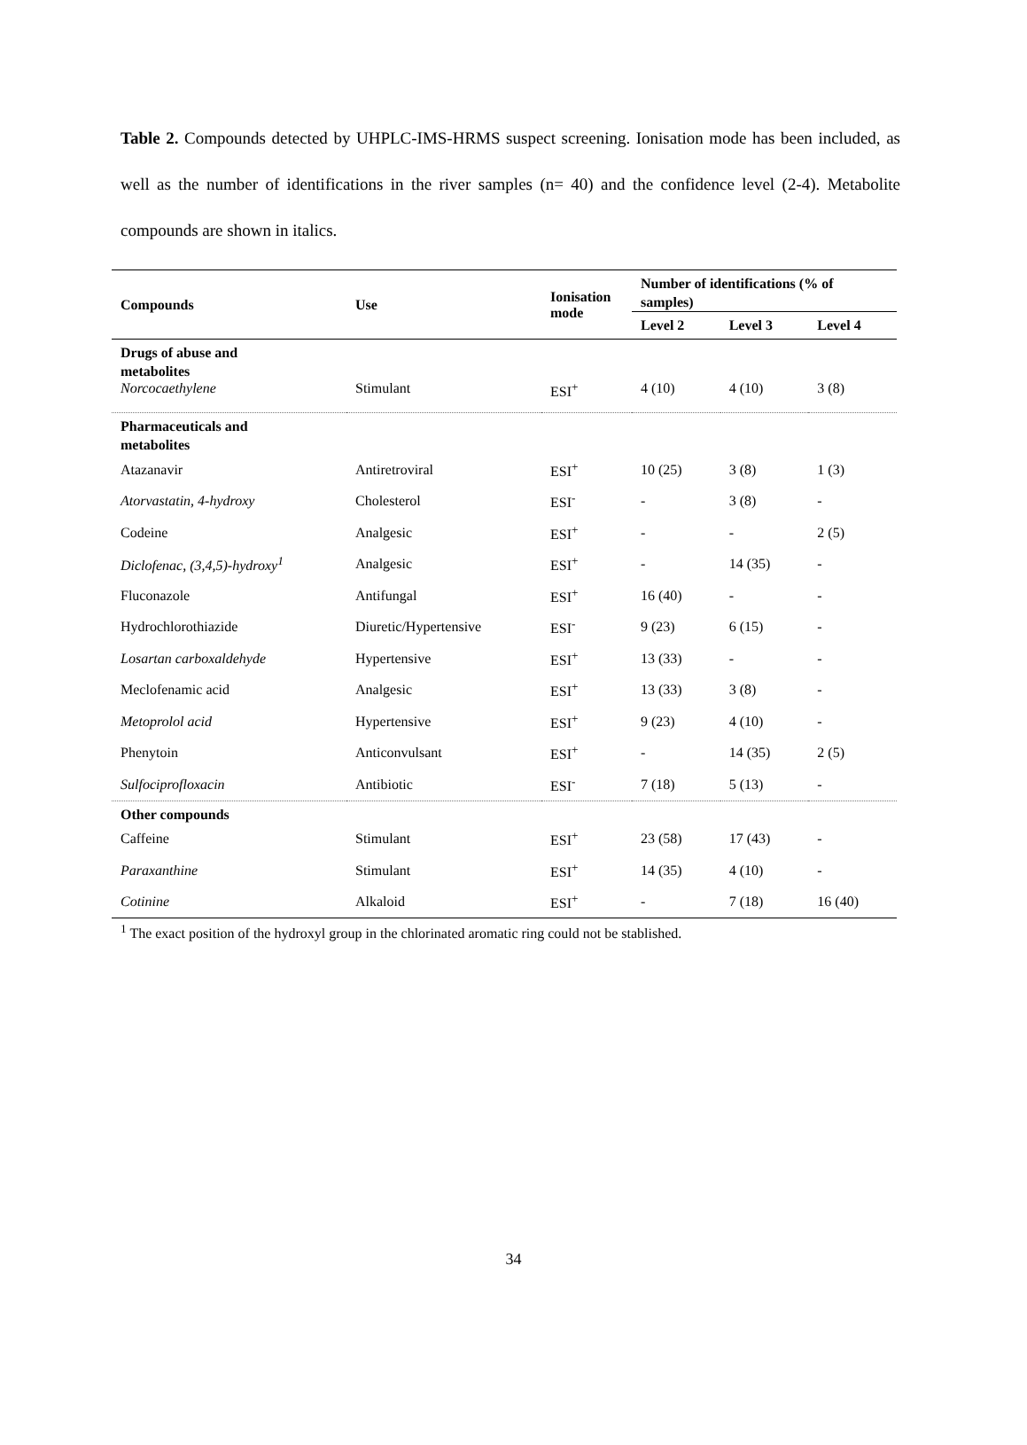Table 2. Compounds detected by UHPLC-IMS-HRMS suspect screening. Ionisation mode has been included, as well as the number of identifications in the river samples (n= 40) and the confidence level (2-4). Metabolite compounds are shown in italics.
| Compounds | Use | Ionisation mode | Number of identifications (% of samples) | | |
| --- | --- | --- | --- | --- | --- |
| | | | Level 2 | Level 3 | Level 4 |
| Drugs of abuse and metabolites | | | | | |
| Norcocaethylene | Stimulant | ESI<sup>+</sup> | 4 (10) | 4 (10) | 3 (8) |
| Pharmaceuticals and metabolites | | | | | |
| Atazanavir | Antiretroviral | ESI<sup>+</sup> | 10 (25) | 3 (8) | 1 (3) |
| Atorvastatin, 4-hydroxy | Cholesterol | ESI<sup>-</sup> | - | 3 (8) | - |
| Codeine | Analgesic | ESI<sup>+</sup> | - | - | 2 (5) |
| Diclofenac, (3,4,5)-hydroxy<sup>1</sup> | Analgesic | ESI<sup>+</sup> | - | 14 (35) | - |
| Fluconazole | Antifungal | ESI<sup>+</sup> | 16 (40) | - | - |
| Hydrochlorothiazide | Diuretic/Hypertensive | ESI<sup>-</sup> | 9 (23) | 6 (15) | - |
| Losartan carboxaldehyde | Hypertensive | ESI<sup>+</sup> | 13 (33) | - | - |
| Meclofenamic acid | Analgesic | ESI<sup>+</sup> | 13 (33) | 3 (8) | - |
| Metoprolol acid | Hypertensive | ESI<sup>+</sup> | 9 (23) | 4 (10) | - |
| Phenytoin | Anticonvulsant | ESI<sup>+</sup> | - | 14 (35) | 2 (5) |
| Sulfociprofloxacin | Antibiotic | ESI<sup>-</sup> | 7 (18) | 5 (13) | - |
| Other compounds | | | | | |
| Caffeine | Stimulant | ESI<sup>+</sup> | 23 (58) | 17 (43) | - |
| Paraxanthine | Stimulant | ESI<sup>+</sup> | 14 (35) | 4 (10) | - |
| Cotinine | Alkaloid | ESI<sup>+</sup> | - | 7 (18) | 16 (40) |
<sup>1</sup> The exact position of the hydroxyl group in the chlorinated aromatic ring could not be stablished.
34